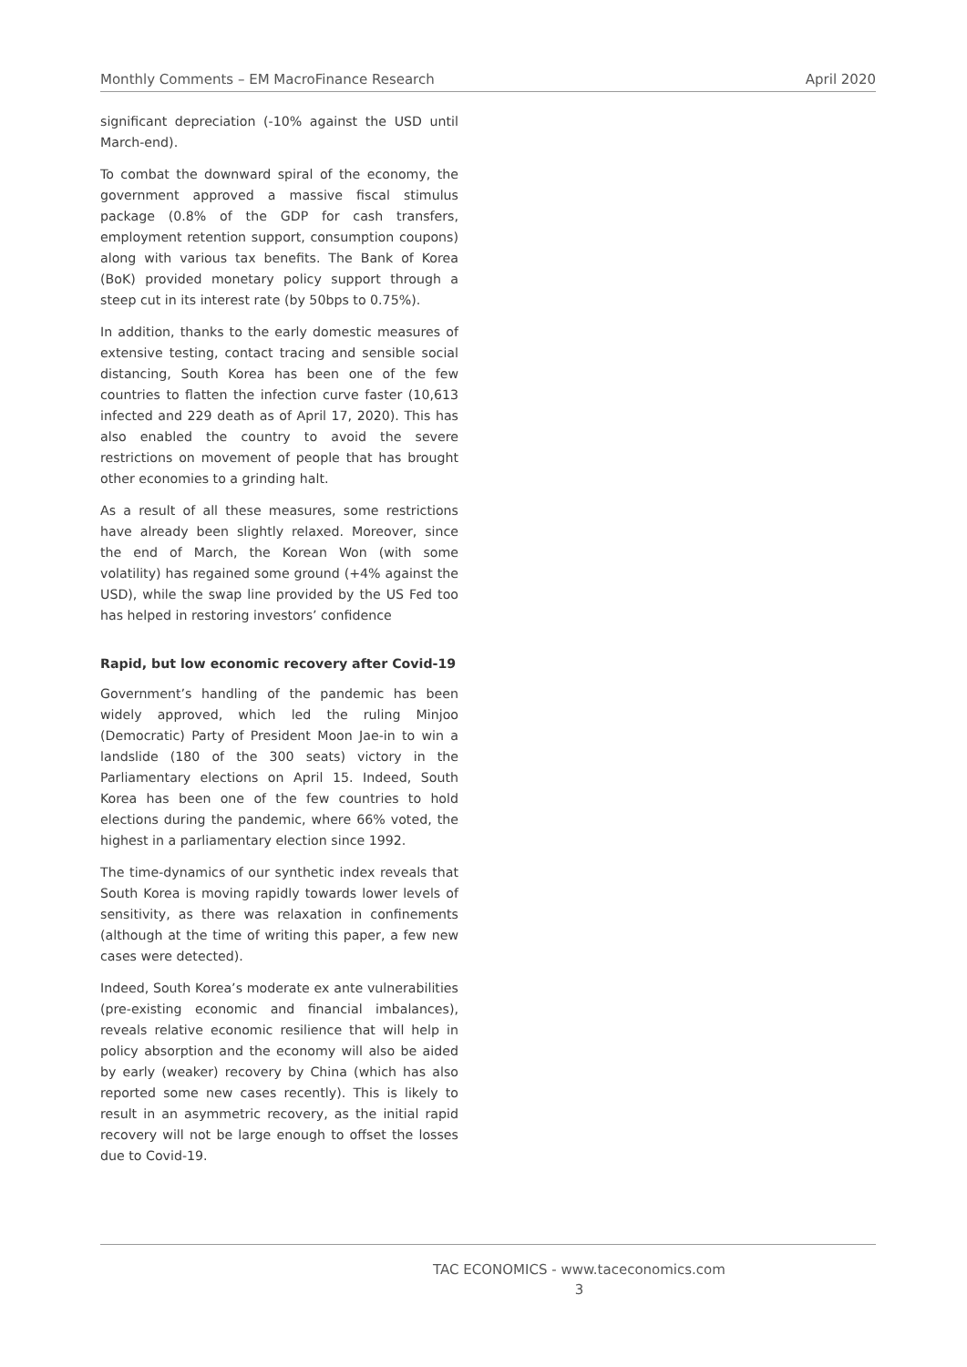Monthly Comments – EM MacroFinance Research April 2020
significant depreciation (-10% against the USD until March-end).
To combat the downward spiral of the economy, the government approved a massive fiscal stimulus package (0.8% of the GDP for cash transfers, employment retention support, consumption coupons) along with various tax benefits. The Bank of Korea (BoK) provided monetary policy support through a steep cut in its interest rate (by 50bps to 0.75%).
In addition, thanks to the early domestic measures of extensive testing, contact tracing and sensible social distancing, South Korea has been one of the few countries to flatten the infection curve faster (10,613 infected and 229 death as of April 17, 2020). This has also enabled the country to avoid the severe restrictions on movement of people that has brought other economies to a grinding halt.
As a result of all these measures, some restrictions have already been slightly relaxed. Moreover, since the end of March, the Korean Won (with some volatility) has regained some ground (+4% against the USD), while the swap line provided by the US Fed too has helped in restoring investors’ confidence
Rapid, but low economic recovery after Covid-19
Government’s handling of the pandemic has been widely approved, which led the ruling Minjoo (Democratic) Party of President Moon Jae-in to win a landslide (180 of the 300 seats) victory in the Parliamentary elections on April 15. Indeed, South Korea has been one of the few countries to hold elections during the pandemic, where 66% voted, the highest in a parliamentary election since 1992.
The time-dynamics of our synthetic index reveals that South Korea is moving rapidly towards lower levels of sensitivity, as there was relaxation in confinements (although at the time of writing this paper, a few new cases were detected).
Indeed, South Korea’s moderate ex ante vulnerabilities (pre-existing economic and financial imbalances), reveals relative economic resilience that will help in policy absorption and the economy will also be aided by early (weaker) recovery by China (which has also reported some new cases recently). This is likely to result in an asymmetric recovery, as the initial rapid recovery will not be large enough to offset the losses due to Covid-19.
TAC ECONOMICS - www.taceconomics.com
3